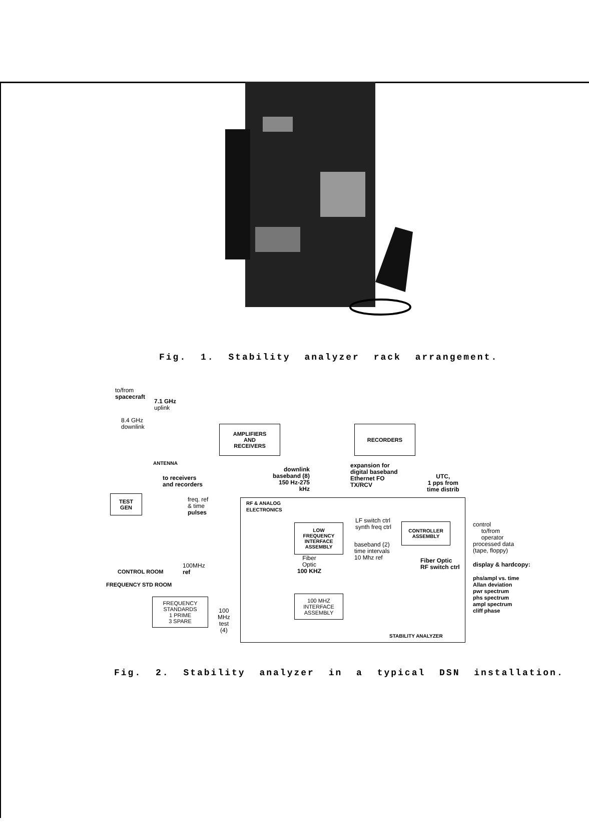Fig. 1. Stability analyzer rack arrangement.
to/from
spacecraft
7.1 GHz
uplink
8.4 GHz
downlink
ANTENNA
AMPLIFIERS
AND
RECEIVERS
RECORDERS
downlink
baseband (8)
150 Hz-275
kHz
expansion for
digital baseband
Ethernet FO
TX/RCV
UTC,
1 pps from
time distrib
to receivers
and recorders
TEST
GEN
freq. ref
& time
pulses
RF & ANALOG
ELECTRONICS
LOW
FREQUENCY
INTERFACE
ASSEMBLY
LF switch ctrl
synth freq ctrl
baseband (2)
time intervals
10 Mhz ref
CONTROLLER
ASSEMBLY
control
to/from
operator
processed data
(tape, floppy)
display & hardcopy:
Fiber
Optic
100 KHZ
Fiber Optic
RF switch ctrl
100MHz
ref
CONTROL ROOM
FREQUENCY STD ROOM
phs/ampl vs. time
Allan deviation
pwr spectrum
phs spectrum
ampl spectrum
cliff phase
FREQUENCY
STANDARDS
1 PRIME
3 SPARE
100
MHz
test
(4)
100 MHZ
INTERFACE
ASSEMBLY
STABILITY ANALYZER
Fig. 2. Stability analyzer in a typical DSN installation.